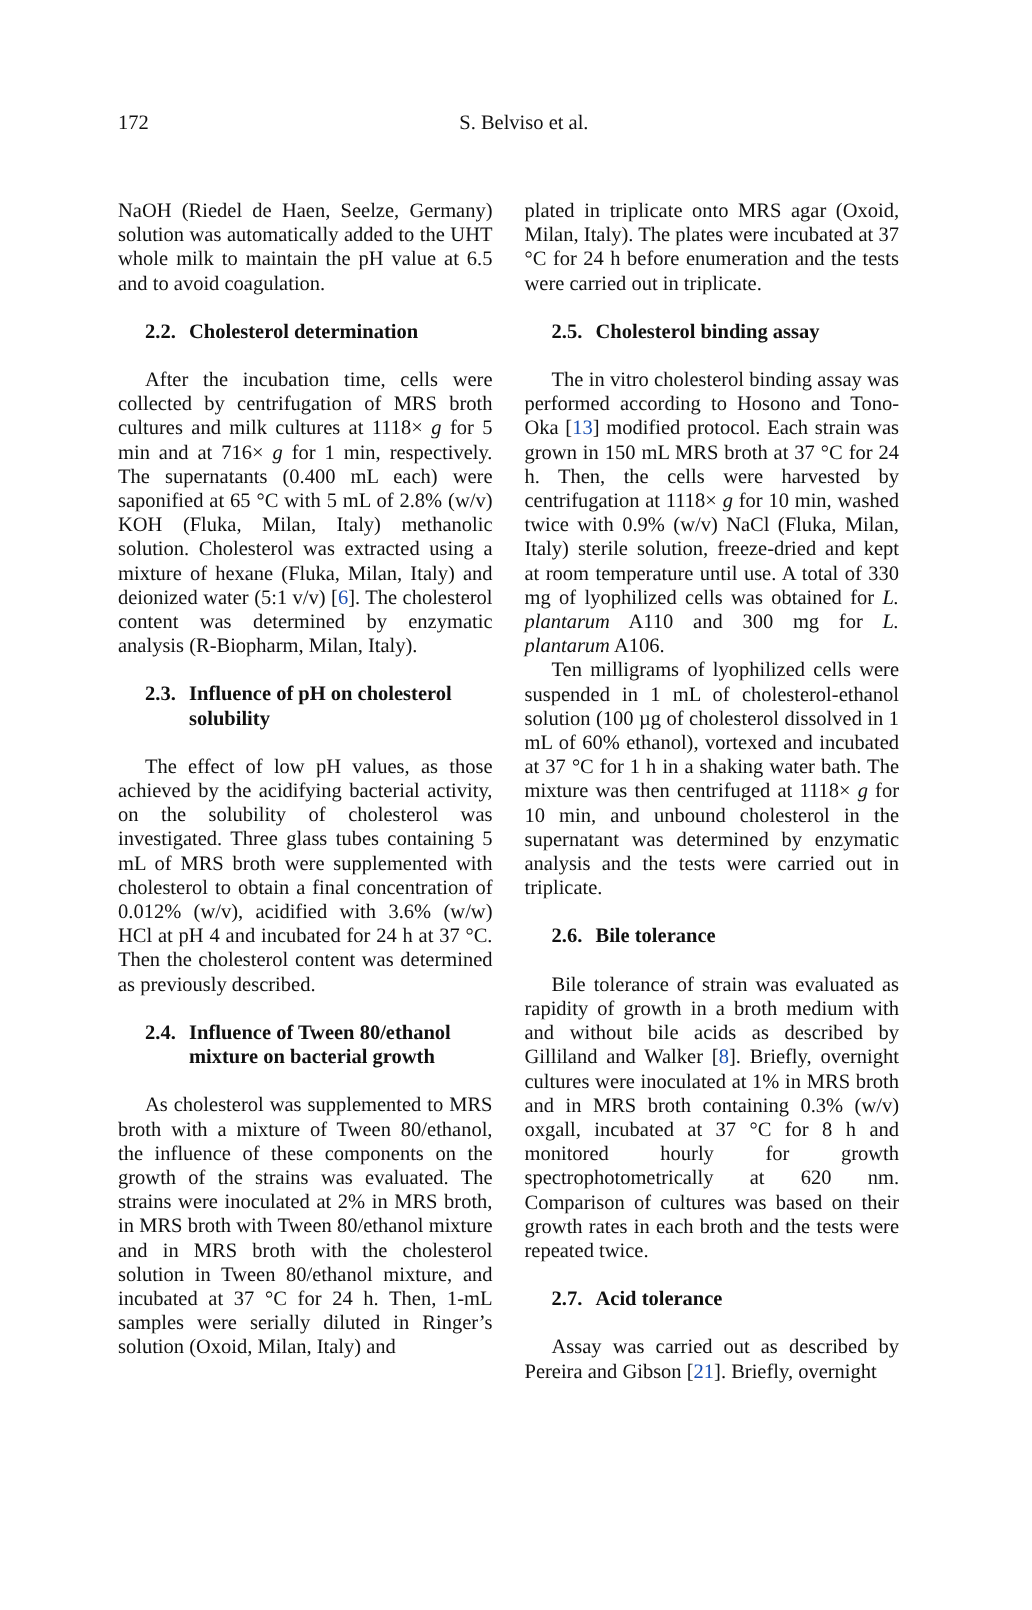172
S. Belviso et al.
NaOH (Riedel de Haen, Seelze, Germany) solution was automatically added to the UHT whole milk to maintain the pH value at 6.5 and to avoid coagulation.
2.2. Cholesterol determination
After the incubation time, cells were collected by centrifugation of MRS broth cultures and milk cultures at 1118× g for 5 min and at 716× g for 1 min, respectively. The supernatants (0.400 mL each) were saponified at 65 °C with 5 mL of 2.8% (w/v) KOH (Fluka, Milan, Italy) methanolic solution. Cholesterol was extracted using a mixture of hexane (Fluka, Milan, Italy) and deionized water (5:1 v/v) [6]. The cholesterol content was determined by enzymatic analysis (R-Biopharm, Milan, Italy).
2.3. Influence of pH on cholesterol
solubility
The effect of low pH values, as those achieved by the acidifying bacterial activity, on the solubility of cholesterol was investigated. Three glass tubes containing 5 mL of MRS broth were supplemented with cholesterol to obtain a final concentration of 0.012% (w/v), acidified with 3.6% (w/w) HCl at pH 4 and incubated for 24 h at 37 °C. Then the cholesterol content was determined as previously described.
2.4. Influence of Tween 80/ethanol
mixture on bacterial growth
As cholesterol was supplemented to MRS broth with a mixture of Tween 80/ethanol, the influence of these components on the growth of the strains was evaluated. The strains were inoculated at 2% in MRS broth, in MRS broth with Tween 80/ethanol mixture and in MRS broth with the cholesterol solution in Tween 80/ethanol mixture, and incubated at 37 °C for 24 h. Then, 1-mL samples were serially diluted in Ringer’s solution (Oxoid, Milan, Italy) and
plated in triplicate onto MRS agar (Oxoid, Milan, Italy). The plates were incubated at 37 °C for 24 h before enumeration and the tests were carried out in triplicate.
2.5. Cholesterol binding assay
The in vitro cholesterol binding assay was performed according to Hosono and Tono-Oka [13] modified protocol. Each strain was grown in 150 mL MRS broth at 37 °C for 24 h. Then, the cells were harvested by centrifugation at 1118× g for 10 min, washed twice with 0.9% (w/v) NaCl (Fluka, Milan, Italy) sterile solution, freeze-dried and kept at room temperature until use. A total of 330 mg of lyophilized cells was obtained for L. plantarum A110 and 300 mg for L. plantarum A106.
Ten milligrams of lyophilized cells were suspended in 1 mL of cholesterol-ethanol solution (100 µg of cholesterol dissolved in 1 mL of 60% ethanol), vortexed and incubated at 37 °C for 1 h in a shaking water bath. The mixture was then centrifuged at 1118× g for 10 min, and unbound cholesterol in the supernatant was determined by enzymatic analysis and the tests were carried out in triplicate.
2.6. Bile tolerance
Bile tolerance of strain was evaluated as rapidity of growth in a broth medium with and without bile acids as described by Gilliland and Walker [8]. Briefly, overnight cultures were inoculated at 1% in MRS broth and in MRS broth containing 0.3% (w/v) oxgall, incubated at 37 °C for 8 h and monitored hourly for growth spectrophotometrically at 620 nm. Comparison of cultures was based on their growth rates in each broth and the tests were repeated twice.
2.7. Acid tolerance
Assay was carried out as described by Pereira and Gibson [21]. Briefly, overnight